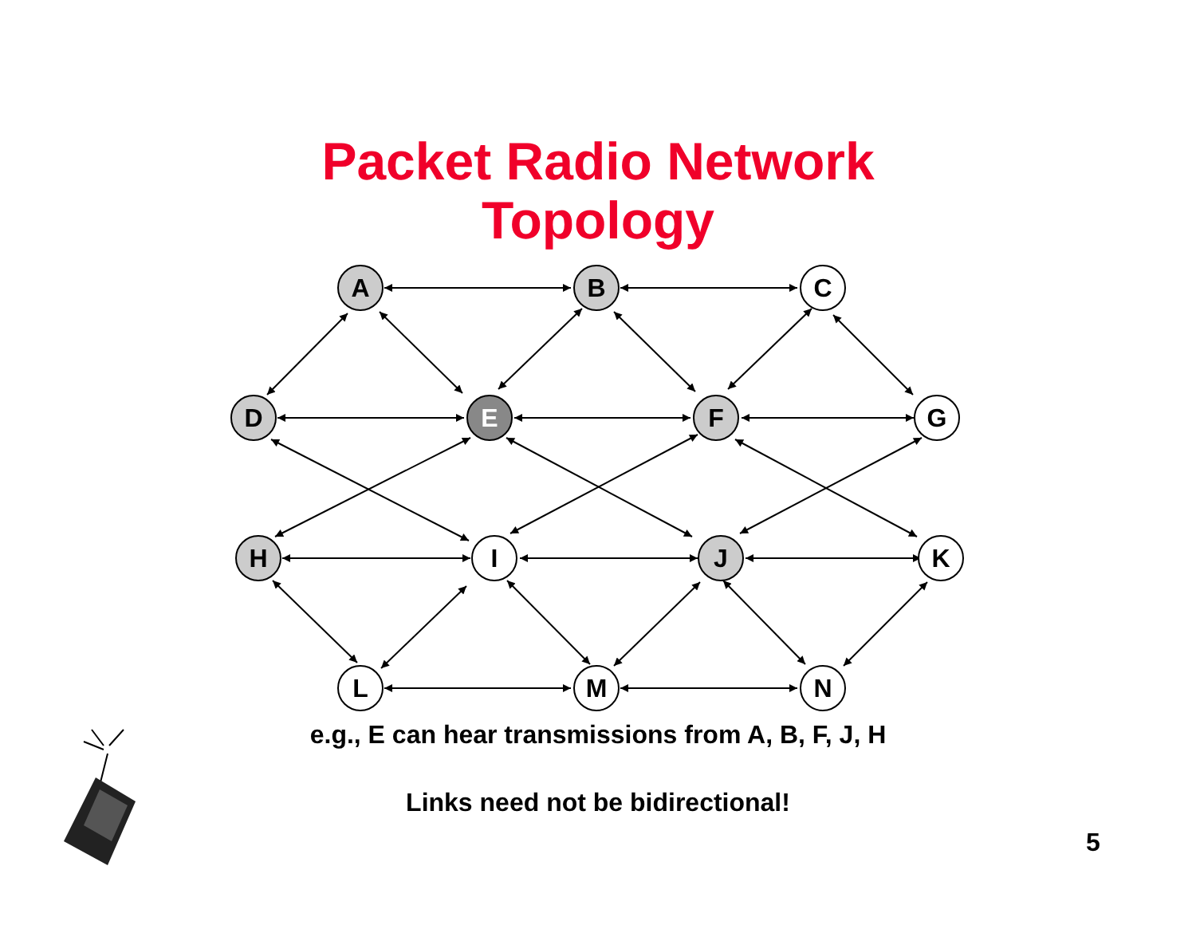Packet Radio Network
Topology
A
B
C
D
E
F
G
H
I
J
K
L
M
N
e.g., E can hear transmissions from A, B, F, J, H
Links need not be bidirectional!
5